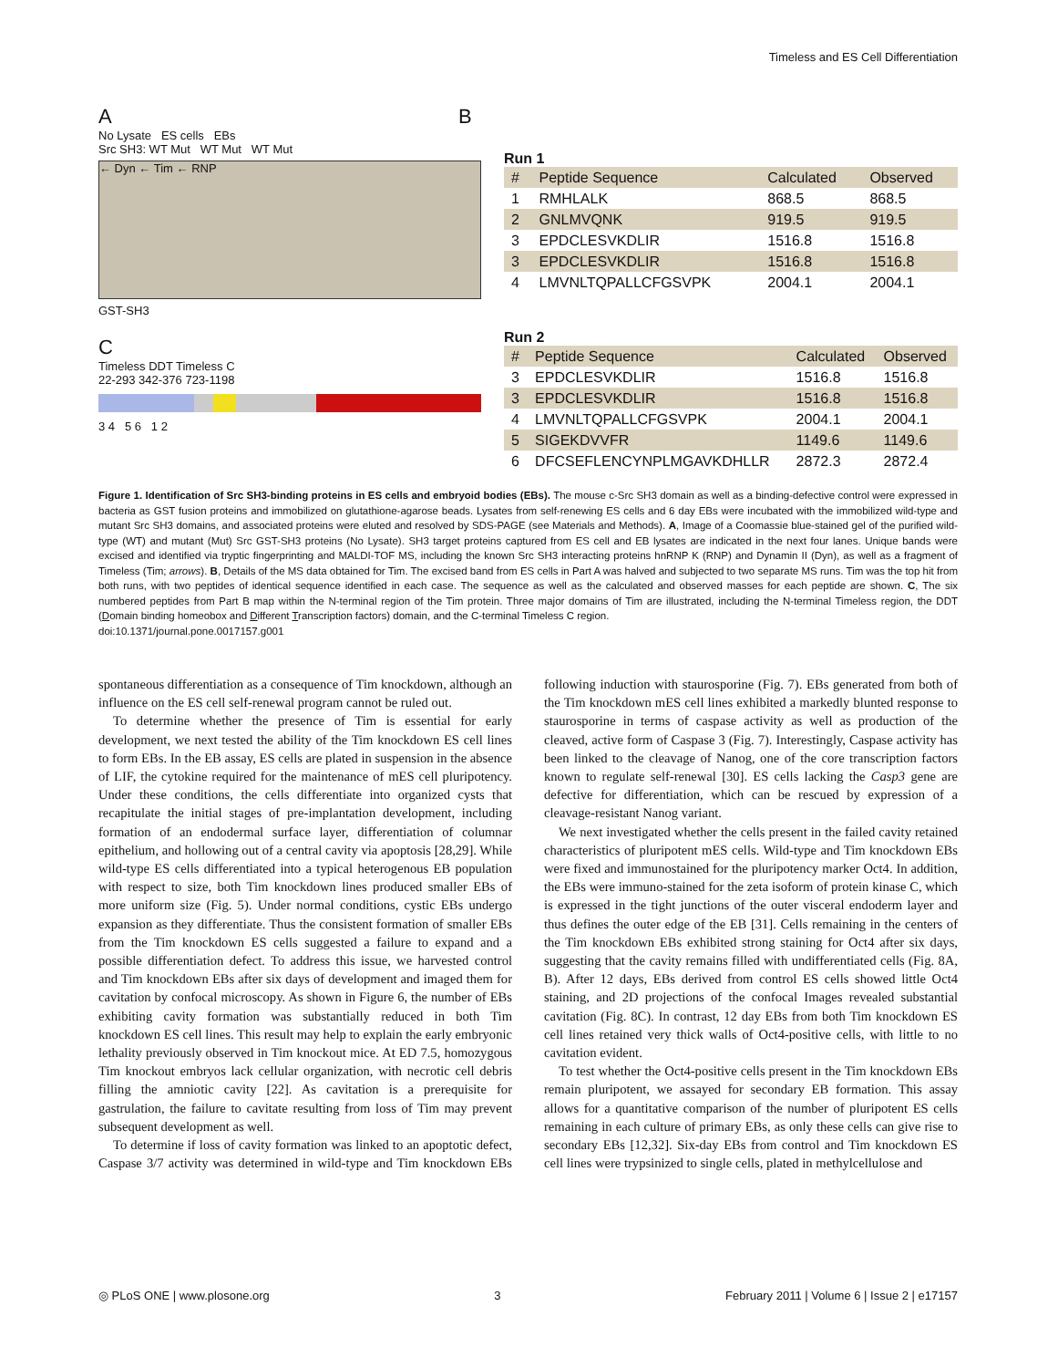Timeless and ES Cell Differentiation
A
No Lysate ES cells EBs
Src SH3: WT Mut WT Mut WT Mut
← Dyn ← Tim ← RNP
GST-SH3
C
Timeless DDT Timeless C
22-293 342-376 723-1198
3 4 5 6 1 2
B
Run 1
| # | Peptide Sequence | Calculated | Observed |
| --- | --- | --- | --- |
| 1 | RMHLALK | 868.5 | 868.5 |
| 2 | GNLMVQNK | 919.5 | 919.5 |
| 3 | EPDCLESVKDLIR | 1516.8 | 1516.8 |
| 3 | EPDCLESVKDLIR | 1516.8 | 1516.8 |
| 4 | LMVNLTQPALLCFGSVPK | 2004.1 | 2004.1 |
Run 2
| # | Peptide Sequence | Calculated | Observed |
| --- | --- | --- | --- |
| 3 | EPDCLESVKDLIR | 1516.8 | 1516.8 |
| 3 | EPDCLESVKDLIR | 1516.8 | 1516.8 |
| 4 | LMVNLTQPALLCFGSVPK | 2004.1 | 2004.1 |
| 5 | SIGEKDVVFR | 1149.6 | 1149.6 |
| 6 | DFCSEFLENCYNPLMGAVKDHLLR | 2872.3 | 2872.4 |
Figure 1. Identification of Src SH3-binding proteins in ES cells and embryoid bodies (EBs). The mouse c-Src SH3 domain as well as a binding-defective control were expressed in bacteria as GST fusion proteins and immobilized on glutathione-agarose beads. Lysates from self-renewing ES cells and 6 day EBs were incubated with the immobilized wild-type and mutant Src SH3 domains, and associated proteins were eluted and resolved by SDS-PAGE (see Materials and Methods). A, Image of a Coomassie blue-stained gel of the purified wild-type (WT) and mutant (Mut) Src GST-SH3 proteins (No Lysate). SH3 target proteins captured from ES cell and EB lysates are indicated in the next four lanes. Unique bands were excised and identified via tryptic fingerprinting and MALDI-TOF MS, including the known Src SH3 interacting proteins hnRNP K (RNP) and Dynamin II (Dyn), as well as a fragment of Timeless (Tim; arrows). B, Details of the MS data obtained for Tim. The excised band from ES cells in Part A was halved and subjected to two separate MS runs. Tim was the top hit from both runs, with two peptides of identical sequence identified in each case. The sequence as well as the calculated and observed masses for each peptide are shown. C, The six numbered peptides from Part B map within the N-terminal region of the Tim protein. Three major domains of Tim are illustrated, including the N-terminal Timeless region, the DDT (Domain binding homeobox and Different Transcription factors) domain, and the C-terminal Timeless C region.
doi:10.1371/journal.pone.0017157.g001
spontaneous differentiation as a consequence of Tim knockdown, although an influence on the ES cell self-renewal program cannot be ruled out.
To determine whether the presence of Tim is essential for early development, we next tested the ability of the Tim knockdown ES cell lines to form EBs. In the EB assay, ES cells are plated in suspension in the absence of LIF, the cytokine required for the maintenance of mES cell pluripotency. Under these conditions, the cells differentiate into organized cysts that recapitulate the initial stages of pre-implantation development, including formation of an endodermal surface layer, differentiation of columnar epithelium, and hollowing out of a central cavity via apoptosis [28,29]. While wild-type ES cells differentiated into a typical heterogenous EB population with respect to size, both Tim knockdown lines produced smaller EBs of more uniform size (Fig. 5). Under normal conditions, cystic EBs undergo expansion as they differentiate. Thus the consistent formation of smaller EBs from the Tim knockdown ES cells suggested a failure to expand and a possible differentiation defect. To address this issue, we harvested control and Tim knockdown EBs after six days of development and imaged them for cavitation by confocal microscopy. As shown in Figure 6, the number of EBs exhibiting cavity formation was substantially reduced in both Tim knockdown ES cell lines. This result may help to explain the early embryonic lethality previously observed in Tim knockout mice. At ED 7.5, homozygous Tim knockout embryos lack cellular organization, with necrotic cell debris filling the amniotic cavity [22]. As cavitation is a prerequisite for gastrulation, the failure to cavitate resulting from loss of Tim may prevent subsequent development as well.
To determine if loss of cavity formation was linked to an apoptotic defect, Caspase 3/7 activity was determined in wild-type and Tim knockdown EBs following induction with staurosporine (Fig. 7). EBs generated from both of the Tim knockdown mES cell lines exhibited a markedly blunted response to staurosporine in terms of caspase activity as well as production of the cleaved, active form of Caspase 3 (Fig. 7). Interestingly, Caspase activity has been linked to the cleavage of Nanog, one of the core transcription factors known to regulate self-renewal [30]. ES cells lacking the Casp3 gene are defective for differentiation, which can be rescued by expression of a cleavage-resistant Nanog variant.
We next investigated whether the cells present in the failed cavity retained characteristics of pluripotent mES cells. Wild-type and Tim knockdown EBs were fixed and immunostained for the pluripotency marker Oct4. In addition, the EBs were immuno-stained for the zeta isoform of protein kinase C, which is expressed in the tight junctions of the outer visceral endoderm layer and thus defines the outer edge of the EB [31]. Cells remaining in the centers of the Tim knockdown EBs exhibited strong staining for Oct4 after six days, suggesting that the cavity remains filled with undifferentiated cells (Fig. 8A, B). After 12 days, EBs derived from control ES cells showed little Oct4 staining, and 2D projections of the confocal Images revealed substantial cavitation (Fig. 8C). In contrast, 12 day EBs from both Tim knockdown ES cell lines retained very thick walls of Oct4-positive cells, with little to no cavitation evident.
To test whether the Oct4-positive cells present in the Tim knockdown EBs remain pluripotent, we assayed for secondary EB formation. This assay allows for a quantitative comparison of the number of pluripotent ES cells remaining in each culture of primary EBs, as only these cells can give rise to secondary EBs [12,32]. Six-day EBs from control and Tim knockdown ES cell lines were trypsinized to single cells, plated in methylcellulose and
◎ PLoS ONE | www.plosone.org 3 February 2011 | Volume 6 | Issue 2 | e17157